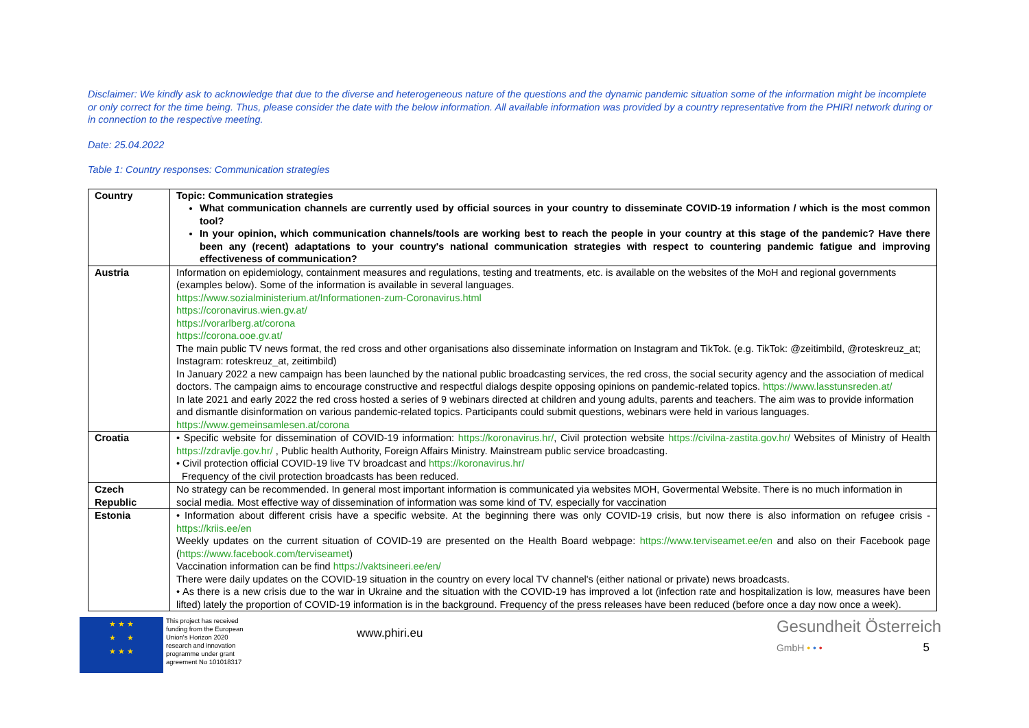Disclaimer: We kindly ask to acknowledge that due to the diverse and heterogeneous nature of the questions and the dynamic pandemic situation some of the information might be incomplete or only correct for the time being. Thus, please consider the date with the below information. All available information was provided by a country representative from the PHIRI network during or in connection to the respective meeting.
Date: 25.04.2022
Table 1: Country responses: Communication strategies
| Country | Topic: Communication strategies What communication channels are currently used by official sources in your country to disseminate COVID-19 information / which is the most common tool? In your opinion, which communication channels/tools are working best to reach the people in your country at this stage of the pandemic? Have there been any (recent) adaptations to your country's national communication strategies with respect to countering pandemic fatigue and improving effectiveness of communication? |
| --- | --- |
| Austria | Information on epidemiology, containment measures and regulations, testing and treatments, etc. is available on the websites of the MoH and regional governments (examples below). Some of the information is available in several languages. https://www.sozialministerium.at/Informationen-zum-Coronavirus.html https://coronavirus.wien.gv.at/ https://vorarlberg.at/corona https://corona.ooe.gv.at/ The main public TV news format, the red cross and other organisations also disseminate information on Instagram and TikTok. (e.g. TikTok: @zeitimbild, @roteskreuz_at; Instagram: roteskreuz_at, zeitimbild) In January 2022 a new campaign has been launched by the national public broadcasting services, the red cross, the social security agency and the association of medical doctors. The campaign aims to encourage constructive and respectful dialogs despite opposing opinions on pandemic-related topics. https://www.lasstunsreden.at/ In late 2021 and early 2022 the red cross hosted a series of 9 webinars directed at children and young adults, parents and teachers. The aim was to provide information and dismantle disinformation on various pandemic-related topics. Participants could submit questions, webinars were held in various languages. https://www.gemeinsamlesen.at/corona |
| Croatia | • Specific website for dissemination of COVID-19 information: https://koronavirus.hr/ , Civil protection website https://civilna-zastita.gov.hr/ Websites of Ministry of Health https://zdravlje.gov.hr/ , Public health Authority, Foreign Affairs Ministry. Mainstream public service broadcasting. • Civil protection official COVID-19 live TV broadcast and https://koronavirus.hr/ Frequency of the civil protection broadcasts has been reduced. |
| Czech Republic | No strategy can be recommended. In general most important information is communicated yia websites MOH, Govermental Website. There is no much information in social media. Most effective way of dissemination of information was some kind of TV, especially for vaccination |
| Estonia | • Information about different crisis have a specific website. At the beginning there was only COVID-19 crisis, but now there is also information on refugee crisis - https://kriis.ee/en Weekly updates on the current situation of COVID-19 are presented on the Health Board webpage: https://www.terviseamet.ee/en and also on their Facebook page ( https://www.facebook.com/terviseamet ) Vaccination information can be find https://vaktsineeri.ee/en/ There were daily updates on the COVID-19 situation in the country on every local TV channel's (either national or private) news broadcasts. • As there is a new crisis due to the war in Ukraine and the situation with the COVID-19 has improved a lot (infection rate and hospitalization is low, measures have been lifted) lately the proportion of COVID-19 information is in the background. Frequency of the press releases have been reduced (before once a day now once a week). |
★ ★ ★
★ ★
★ ★ ★
This project has received funding from the European Union's Horizon 2020 research and innovation programme under grant agreement No 101018317
www.phiri.eu
Gesundheit Österreich
GmbH • • • 5